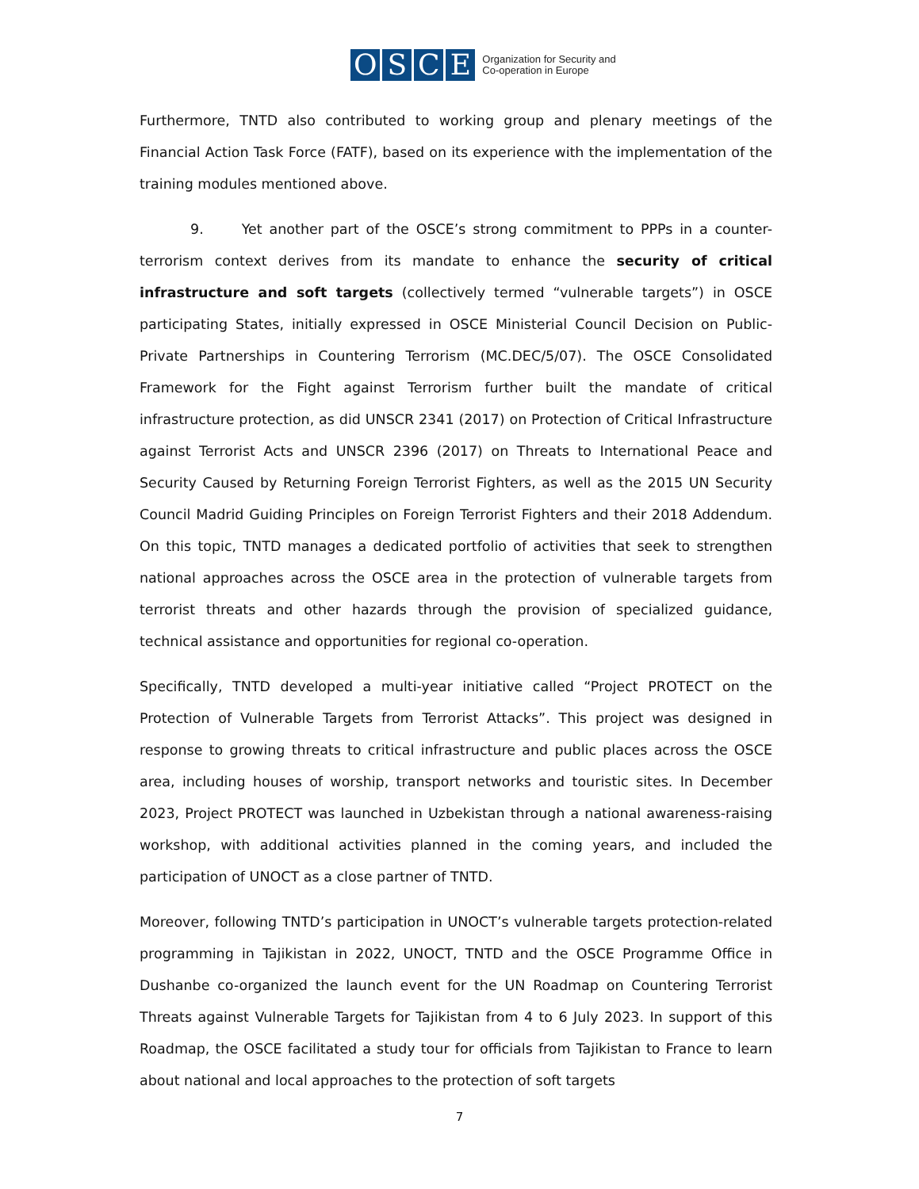OSCE
Organization for Security and
Co-operation in Europe
Furthermore, TNTD also contributed to working group and plenary meetings of the Financial Action Task Force (FATF), based on its experience with the implementation of the training modules mentioned above.
9. Yet another part of the OSCE’s strong commitment to PPPs in a counter-terrorism context derives from its mandate to enhance the security of critical infrastructure and soft targets (collectively termed “vulnerable targets”) in OSCE participating States, initially expressed in OSCE Ministerial Council Decision on Public-Private Partnerships in Countering Terrorism (MC.DEC/5/07). The OSCE Consolidated Framework for the Fight against Terrorism further built the mandate of critical infrastructure protection, as did UNSCR 2341 (2017) on Protection of Critical Infrastructure against Terrorist Acts and UNSCR 2396 (2017) on Threats to International Peace and Security Caused by Returning Foreign Terrorist Fighters, as well as the 2015 UN Security Council Madrid Guiding Principles on Foreign Terrorist Fighters and their 2018 Addendum. On this topic, TNTD manages a dedicated portfolio of activities that seek to strengthen national approaches across the OSCE area in the protection of vulnerable targets from terrorist threats and other hazards through the provision of specialized guidance, technical assistance and opportunities for regional co-operation.
Specifically, TNTD developed a multi-year initiative called “Project PROTECT on the Protection of Vulnerable Targets from Terrorist Attacks”. This project was designed in response to growing threats to critical infrastructure and public places across the OSCE area, including houses of worship, transport networks and touristic sites. In December 2023, Project PROTECT was launched in Uzbekistan through a national awareness-raising workshop, with additional activities planned in the coming years, and included the participation of UNOCT as a close partner of TNTD.
Moreover, following TNTD’s participation in UNOCT’s vulnerable targets protection-related programming in Tajikistan in 2022, UNOCT, TNTD and the OSCE Programme Office in Dushanbe co-organized the launch event for the UN Roadmap on Countering Terrorist Threats against Vulnerable Targets for Tajikistan from 4 to 6 July 2023. In support of this Roadmap, the OSCE facilitated a study tour for officials from Tajikistan to France to learn about national and local approaches to the protection of soft targets
7